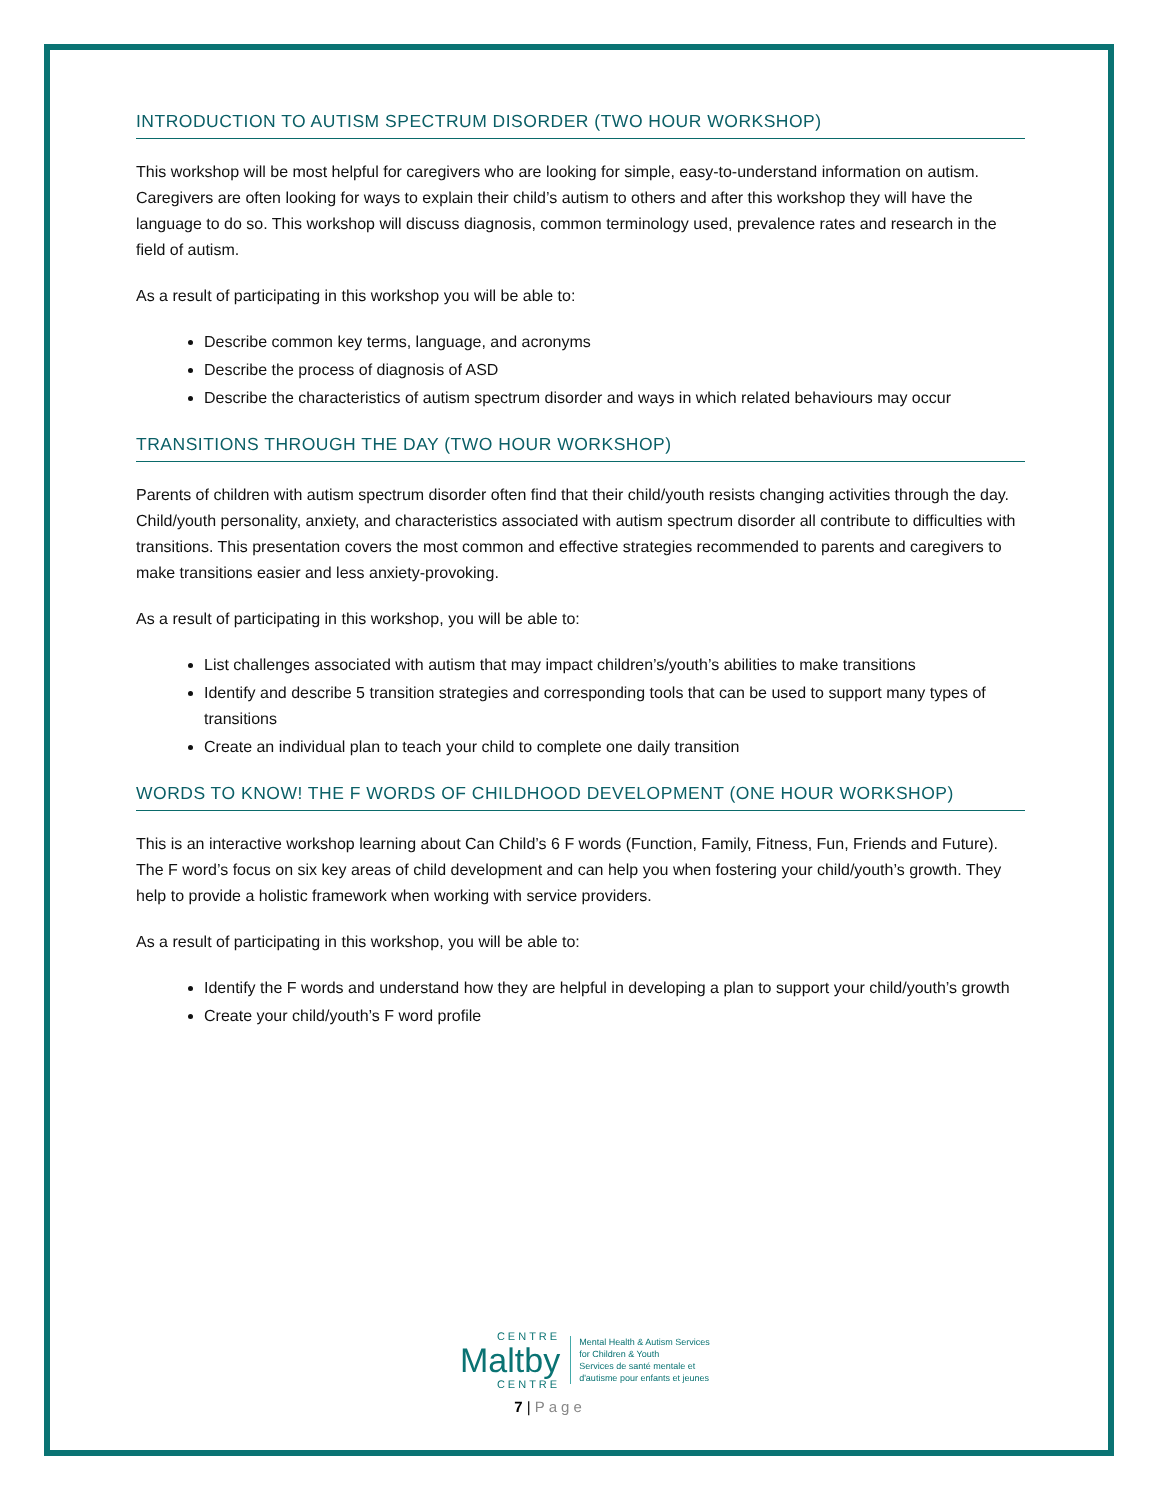INTRODUCTION TO AUTISM SPECTRUM DISORDER (TWO HOUR WORKSHOP)
This workshop will be most helpful for caregivers who are looking for simple, easy-to-understand information on autism. Caregivers are often looking for ways to explain their child’s autism to others and after this workshop they will have the language to do so. This workshop will discuss diagnosis, common terminology used, prevalence rates and research in the field of autism.
As a result of participating in this workshop you will be able to:
Describe common key terms, language, and acronyms
Describe the process of diagnosis of ASD
Describe the characteristics of autism spectrum disorder and ways in which related behaviours may occur
TRANSITIONS THROUGH THE DAY (TWO HOUR WORKSHOP)
Parents of children with autism spectrum disorder often find that their child/youth resists changing activities through the day. Child/youth personality, anxiety, and characteristics associated with autism spectrum disorder all contribute to difficulties with transitions. This presentation covers the most common and effective strategies recommended to parents and caregivers to make transitions easier and less anxiety-provoking.
As a result of participating in this workshop, you will be able to:
List challenges associated with autism that may impact children’s/youth’s abilities to make transitions
Identify and describe 5 transition strategies and corresponding tools that can be used to support many types of transitions
Create an individual plan to teach your child to complete one daily transition
WORDS TO KNOW! THE F WORDS OF CHILDHOOD DEVELOPMENT (ONE HOUR WORKSHOP)
This is an interactive workshop learning about Can Child’s 6 F words (Function, Family, Fitness, Fun, Friends and Future). The F word’s focus on six key areas of child development and can help you when fostering your child/youth’s growth. They help to provide a holistic framework when working with service providers.
As a result of participating in this workshop, you will be able to:
Identify the F words and understand how they are helpful in developing a plan to support your child/youth’s growth
Create your child/youth’s F word profile
CENTRE
Maltby
CENTRE
Mental Health & Autism Services
for Children & Youth
Services de santé mentale et
d'autisme pour enfants et jeunes
7 | Page